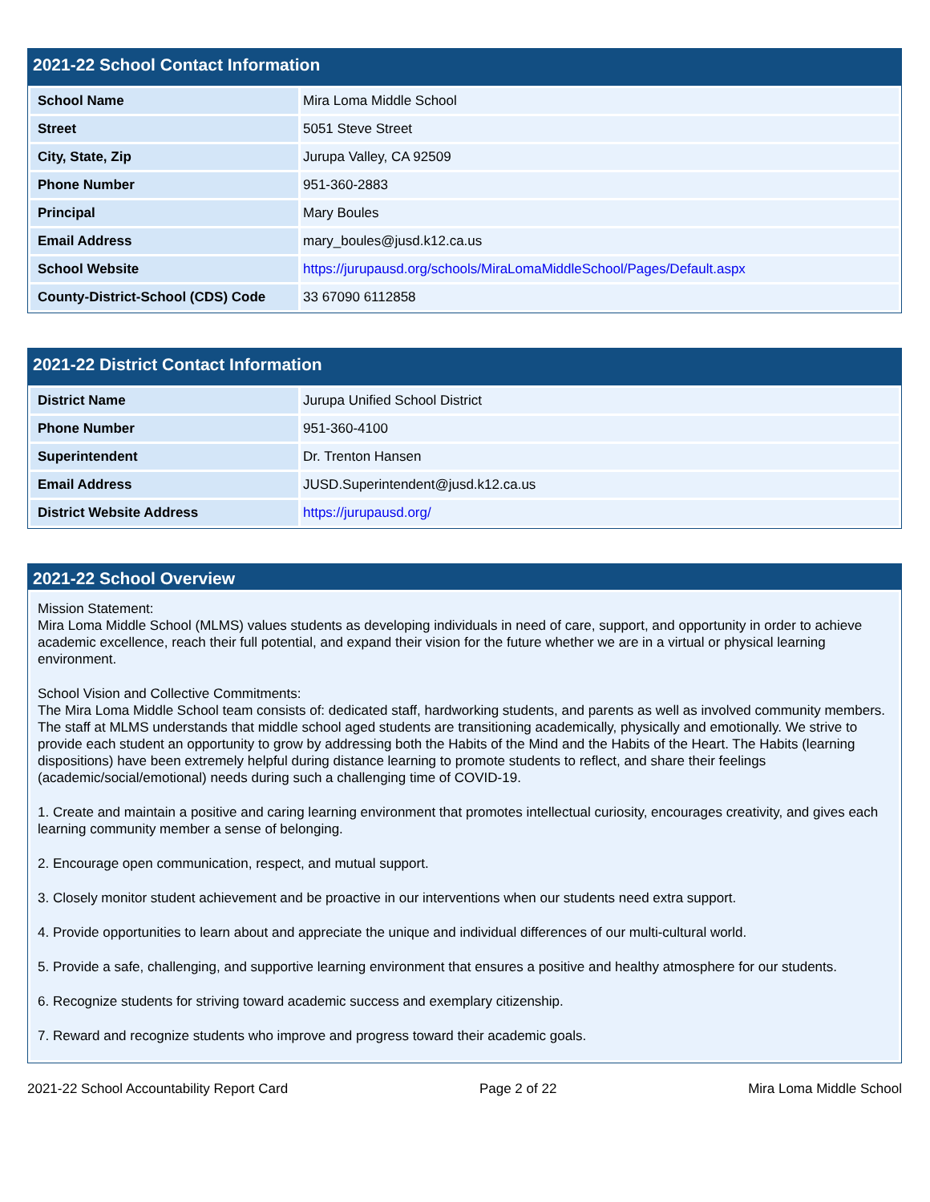2021-22 School Contact Information
| School Name | Mira Loma Middle School |
| Street | 5051 Steve Street |
| City, State, Zip | Jurupa Valley, CA 92509 |
| Phone Number | 951-360-2883 |
| Principal | Mary Boules |
| Email Address | mary_boules@jusd.k12.ca.us |
| School Website | https://jurupausd.org/schools/MiraLomaMiddleSchool/Pages/Default.aspx |
| County-District-School (CDS) Code | 33 67090 6112858 |
2021-22 District Contact Information
| District Name | Jurupa Unified School District |
| Phone Number | 951-360-4100 |
| Superintendent | Dr. Trenton Hansen |
| Email Address | JUSD.Superintendent@jusd.k12.ca.us |
| District Website Address | https://jurupausd.org/ |
2021-22 School Overview
Mission Statement:
Mira Loma Middle School (MLMS) values students as developing individuals in need of care, support, and opportunity in order to achieve academic excellence, reach their full potential, and expand their vision for the future whether we are in a virtual or physical learning environment.
School Vision and Collective Commitments:
The Mira Loma Middle School team consists of: dedicated staff, hardworking students, and parents as well as involved community members. The staff at MLMS understands that middle school aged students are transitioning academically, physically and emotionally. We strive to provide each student an opportunity to grow by addressing both the Habits of the Mind and the Habits of the Heart. The Habits (learning dispositions) have been extremely helpful during distance learning to promote students to reflect, and share their feelings (academic/social/emotional) needs during such a challenging time of COVID-19.
1. Create and maintain a positive and caring learning environment that promotes intellectual curiosity, encourages creativity, and gives each learning community member a sense of belonging.
2. Encourage open communication, respect, and mutual support.
3. Closely monitor student achievement and be proactive in our interventions when our students need extra support.
4. Provide opportunities to learn about and appreciate the unique and individual differences of our multi-cultural world.
5. Provide a safe, challenging, and supportive learning environment that ensures a positive and healthy atmosphere for our students.
6. Recognize students for striving toward academic success and exemplary citizenship.
7. Reward and recognize students who improve and progress toward their academic goals.
2021-22 School Accountability Report Card Page 2 of 22 Mira Loma Middle School